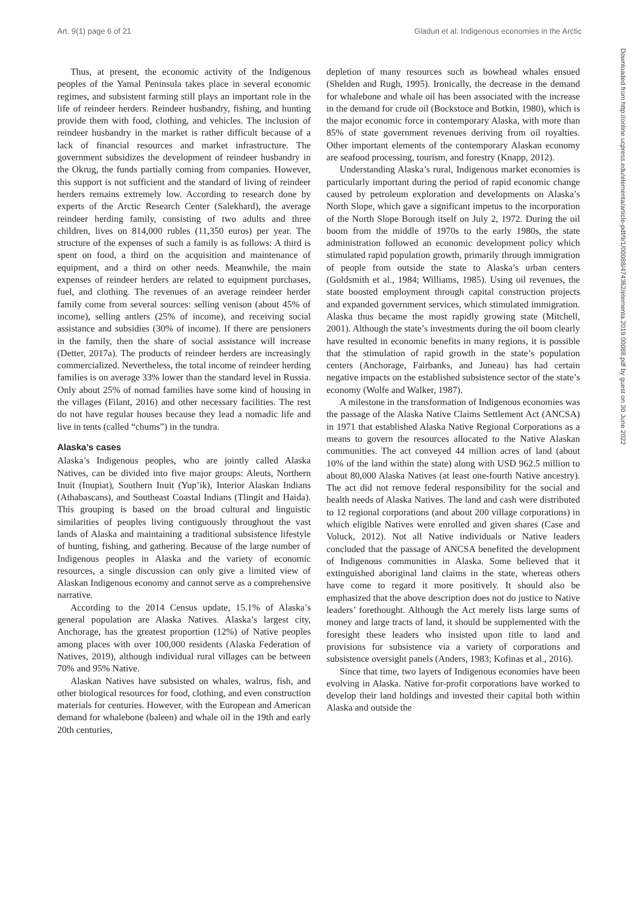Art. 9(1) page 6 of 21 Gladun et al: Indigenous economies in the Arctic
Downloaded from http://online.ucpress.edu/elementa/article-pdf/9/1/00088/474362/elementa.2019.00088.pdf by guest on 30 June 2022
Thus, at present, the economic activity of the Indigenous peoples of the Yamal Peninsula takes place in several economic regimes, and subsistent farming still plays an important role in the life of reindeer herders. Reindeer husbandry, fishing, and hunting provide them with food, clothing, and vehicles. The inclusion of reindeer husbandry in the market is rather difficult because of a lack of financial resources and market infrastructure. The government subsidizes the development of reindeer husbandry in the Okrug, the funds partially coming from companies. However, this support is not sufficient and the standard of living of reindeer herders remains extremely low. According to research done by experts of the Arctic Research Center (Salekhard), the average reindeer herding family, consisting of two adults and three children, lives on 814,000 rubles (11,350 euros) per year. The structure of the expenses of such a family is as follows: A third is spent on food, a third on the acquisition and maintenance of equipment, and a third on other needs. Meanwhile, the main expenses of reindeer herders are related to equipment purchases, fuel, and clothing. The revenues of an average reindeer herder family come from several sources: selling venison (about 45% of income), selling antlers (25% of income), and receiving social assistance and subsidies (30% of income). If there are pensioners in the family, then the share of social assistance will increase (Detter, 2017a). The products of reindeer herders are increasingly commercialized. Nevertheless, the total income of reindeer herding families is on average 33% lower than the standard level in Russia. Only about 25% of nomad families have some kind of housing in the villages (Filant, 2016) and other necessary facilities. The rest do not have regular houses because they lead a nomadic life and live in tents (called “chums”) in the tundra.
Alaska’s cases
Alaska’s Indigenous peoples, who are jointly called Alaska Natives, can be divided into five major groups: Aleuts, Northern Inuit (Inupiat), Southern Inuit (Yup’ik), Interior Alaskan Indians (Athabascans), and Southeast Coastal Indians (Tlingit and Haida). This grouping is based on the broad cultural and linguistic similarities of peoples living contiguously throughout the vast lands of Alaska and maintaining a traditional subsistence lifestyle of hunting, fishing, and gathering. Because of the large number of Indigenous peoples in Alaska and the variety of economic resources, a single discussion can only give a limited view of Alaskan Indigenous economy and cannot serve as a comprehensive narrative.
According to the 2014 Census update, 15.1% of Alaska’s general population are Alaska Natives. Alaska’s largest city, Anchorage, has the greatest proportion (12%) of Native peoples among places with over 100,000 residents (Alaska Federation of Natives, 2019), although individual rural villages can be between 70% and 95% Native.
Alaskan Natives have subsisted on whales, walrus, fish, and other biological resources for food, clothing, and even construction materials for centuries. However, with the European and American demand for whalebone (baleen) and whale oil in the 19th and early 20th centuries,
depletion of many resources such as bowhead whales ensued (Shelden and Rugh, 1995). Ironically, the decrease in the demand for whalebone and whale oil has been associated with the increase in the demand for crude oil (Bockstoce and Botkin, 1980), which is the major economic force in contemporary Alaska, with more than 85% of state government revenues deriving from oil royalties. Other important elements of the contemporary Alaskan economy are seafood processing, tourism, and forestry (Knapp, 2012).
Understanding Alaska’s rural, Indigenous market economies is particularly important during the period of rapid economic change caused by petroleum exploration and developments on Alaska’s North Slope, which gave a significant impetus to the incorporation of the North Slope Borough itself on July 2, 1972. During the oil boom from the middle of 1970s to the early 1980s, the state administration followed an economic development policy which stimulated rapid population growth, primarily through immigration of people from outside the state to Alaska’s urban centers (Goldsmith et al., 1984; Williams, 1985). Using oil revenues, the state boosted employment through capital construction projects and expanded government services, which stimulated immigration. Alaska thus became the most rapidly growing state (Mitchell, 2001). Although the state’s investments during the oil boom clearly have resulted in economic benefits in many regions, it is possible that the stimulation of rapid growth in the state’s population centers (Anchorage, Fairbanks, and Juneau) has had certain negative impacts on the established subsistence sector of the state’s economy (Wolfe and Walker, 1987).
A milestone in the transformation of Indigenous economies was the passage of the Alaska Native Claims Settlement Act (ANCSA) in 1971 that established Alaska Native Regional Corporations as a means to govern the resources allocated to the Native Alaskan communities. The act conveyed 44 million acres of land (about 10% of the land within the state) along with USD 962.5 million to about 80,000 Alaska Natives (at least one-fourth Native ancestry). The act did not remove federal responsibility for the social and health needs of Alaska Natives. The land and cash were distributed to 12 regional corporations (and about 200 village corporations) in which eligible Natives were enrolled and given shares (Case and Voluck, 2012). Not all Native individuals or Native leaders concluded that the passage of ANCSA benefited the development of Indigenous communities in Alaska. Some believed that it extinguished aboriginal land claims in the state, whereas others have come to regard it more positively. It should also be emphasized that the above description does not do justice to Native leaders’ forethought. Although the Act merely lists large sums of money and large tracts of land, it should be supplemented with the foresight these leaders who insisted upon title to land and provisions for subsistence via a variety of corporations and subsistence oversight panels (Anders, 1983; Kofinas et al., 2016).
Since that time, two layers of Indigenous economies have been evolving in Alaska. Native for-profit corporations have worked to develop their land holdings and invested their capital both within Alaska and outside the